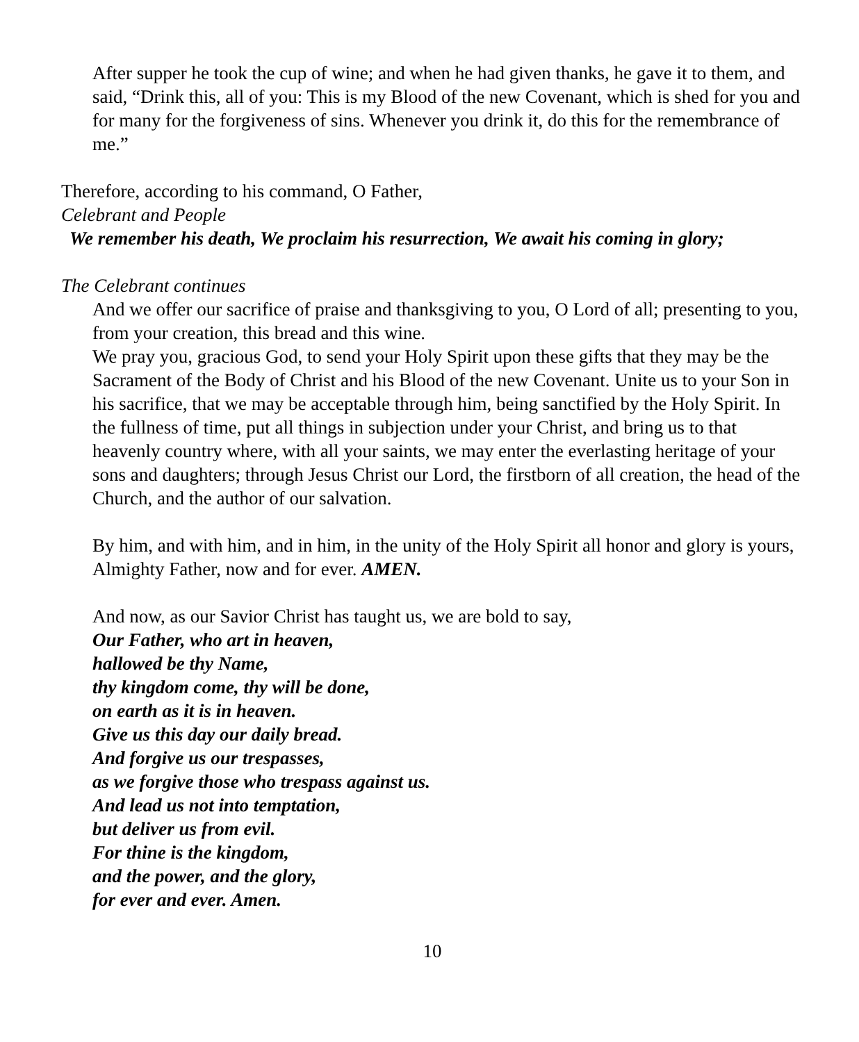After supper he took the cup of wine; and when he had given thanks, he gave it to them, and said, “Drink this, all of you: This is my Blood of the new Covenant, which is shed for you and for many for the forgiveness of sins. Whenever you drink it, do this for the remembrance of me.”
Therefore, according to his command, O Father,
Celebrant and People
We remember his death, We proclaim his resurrection, We await his coming in glory;
The Celebrant continues
And we offer our sacrifice of praise and thanksgiving to you, O Lord of all; presenting to you, from your creation, this bread and this wine.
We pray you, gracious God, to send your Holy Spirit upon these gifts that they may be the Sacrament of the Body of Christ and his Blood of the new Covenant. Unite us to your Son in his sacrifice, that we may be acceptable through him, being sanctified by the Holy Spirit. In the fullness of time, put all things in subjection under your Christ, and bring us to that heavenly country where, with all your saints, we may enter the everlasting heritage of your sons and daughters; through Jesus Christ our Lord, the firstborn of all creation, the head of the Church, and the author of our salvation.
By him, and with him, and in him, in the unity of the Holy Spirit all honor and glory is yours, Almighty Father, now and for ever. AMEN.
And now, as our Savior Christ has taught us, we are bold to say,
Our Father, who art in heaven,
hallowed be thy Name,
thy kingdom come, thy will be done,
on earth as it is in heaven.
Give us this day our daily bread.
And forgive us our trespasses,
as we forgive those who trespass against us.
And lead us not into temptation,
but deliver us from evil.
For thine is the kingdom,
and the power, and the glory,
for ever and ever. Amen.
10